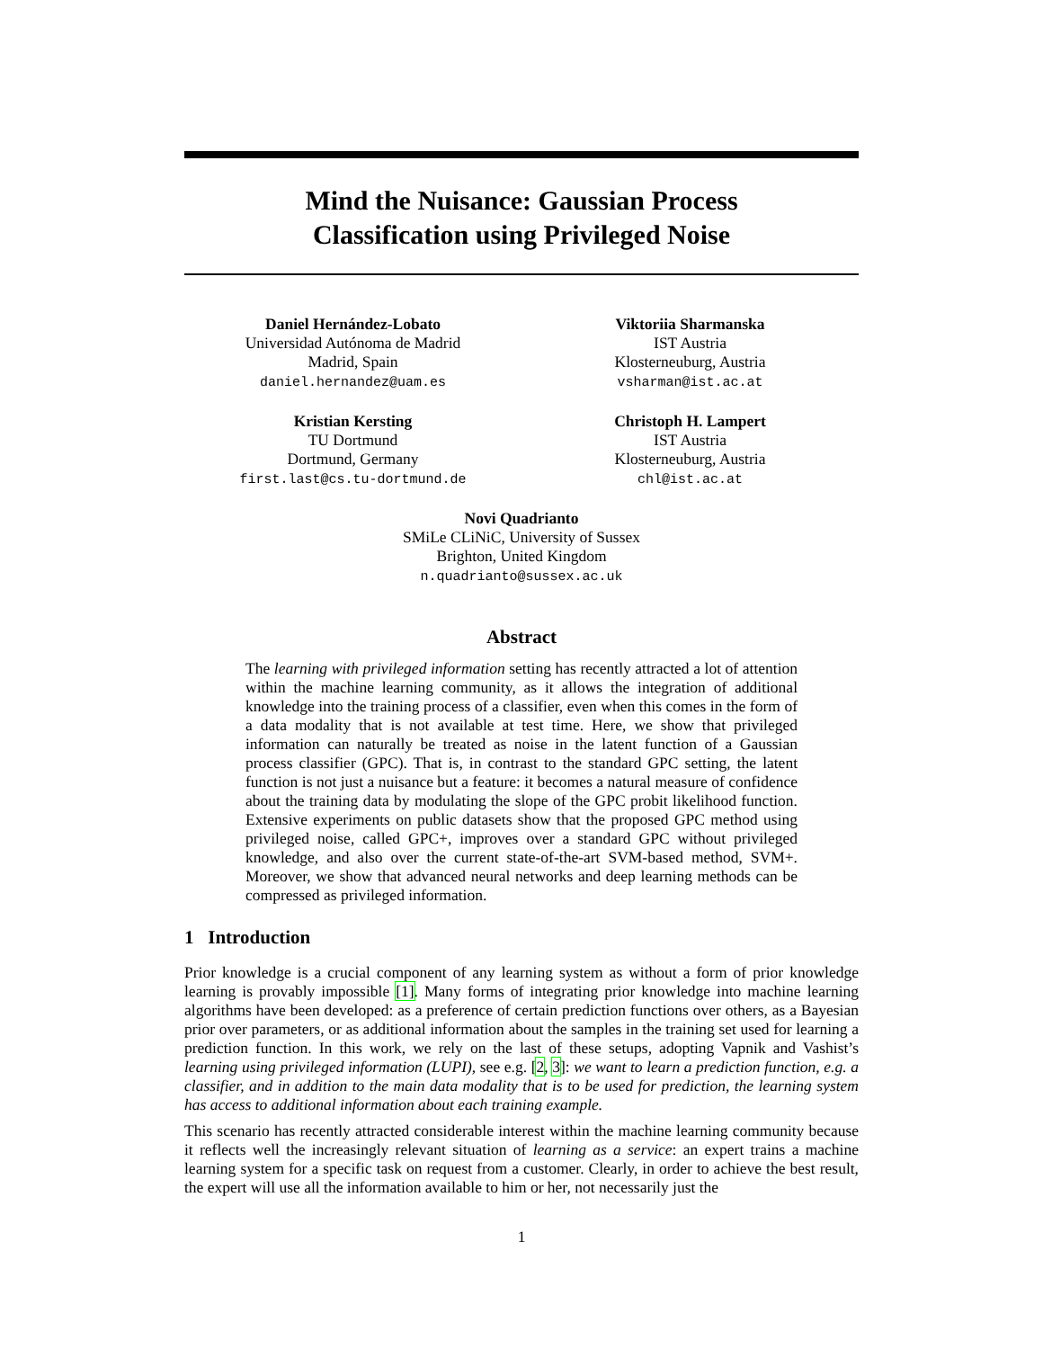Mind the Nuisance: Gaussian Process
Classification using Privileged Noise
Daniel Hernández-Lobato
Universidad Autónoma de Madrid
Madrid, Spain
daniel.hernandez@uam.es
Viktoriia Sharmanska
IST Austria
Klosterneuburg, Austria
vsharman@ist.ac.at
Kristian Kersting
TU Dortmund
Dortmund, Germany
first.last@cs.tu-dortmund.de
Christoph H. Lampert
IST Austria
Klosterneuburg, Austria
chl@ist.ac.at
Novi Quadrianto
SMiLe CLiNiC, University of Sussex
Brighton, United Kingdom
n.quadrianto@sussex.ac.uk
Abstract
The learning with privileged information setting has recently attracted a lot of attention within the machine learning community, as it allows the integration of additional knowledge into the training process of a classifier, even when this comes in the form of a data modality that is not available at test time. Here, we show that privileged information can naturally be treated as noise in the latent function of a Gaussian process classifier (GPC). That is, in contrast to the standard GPC setting, the latent function is not just a nuisance but a feature: it becomes a natural measure of confidence about the training data by modulating the slope of the GPC probit likelihood function. Extensive experiments on public datasets show that the proposed GPC method using privileged noise, called GPC+, improves over a standard GPC without privileged knowledge, and also over the current state-of-the-art SVM-based method, SVM+. Moreover, we show that advanced neural networks and deep learning methods can be compressed as privileged information.
1 Introduction
Prior knowledge is a crucial component of any learning system as without a form of prior knowledge learning is provably impossible [1]. Many forms of integrating prior knowledge into machine learning algorithms have been developed: as a preference of certain prediction functions over others, as a Bayesian prior over parameters, or as additional information about the samples in the training set used for learning a prediction function. In this work, we rely on the last of these setups, adopting Vapnik and Vashist’s learning using privileged information (LUPI), see e.g. [2, 3]: we want to learn a prediction function, e.g. a classifier, and in addition to the main data modality that is to be used for prediction, the learning system has access to additional information about each training example.
This scenario has recently attracted considerable interest within the machine learning community because it reflects well the increasingly relevant situation of learning as a service: an expert trains a machine learning system for a specific task on request from a customer. Clearly, in order to achieve the best result, the expert will use all the information available to him or her, not necessarily just the
1